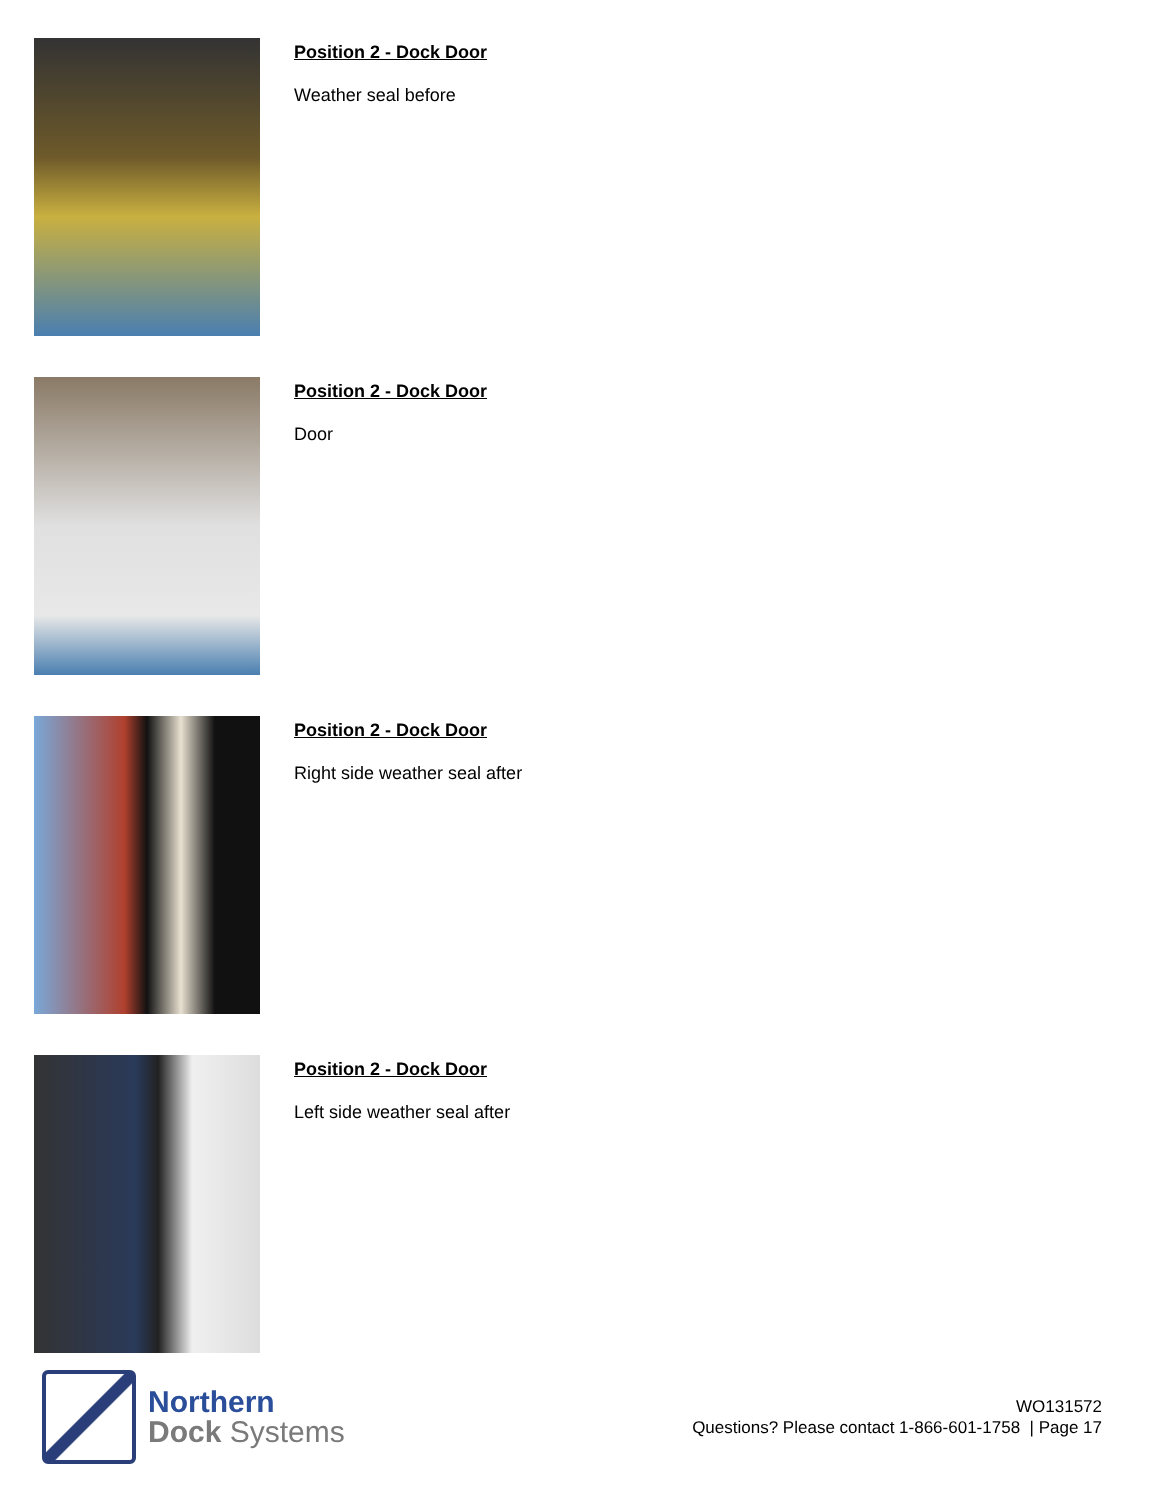Position 2 - Dock Door
Weather seal before
Position 2 - Dock Door
Door
Position 2 - Dock Door
Right side weather seal after
Position 2 - Dock Door
Left side weather seal after
Northern
Dock Systems
WO131572
Questions? Please contact 1-866-601-1758 | Page 17